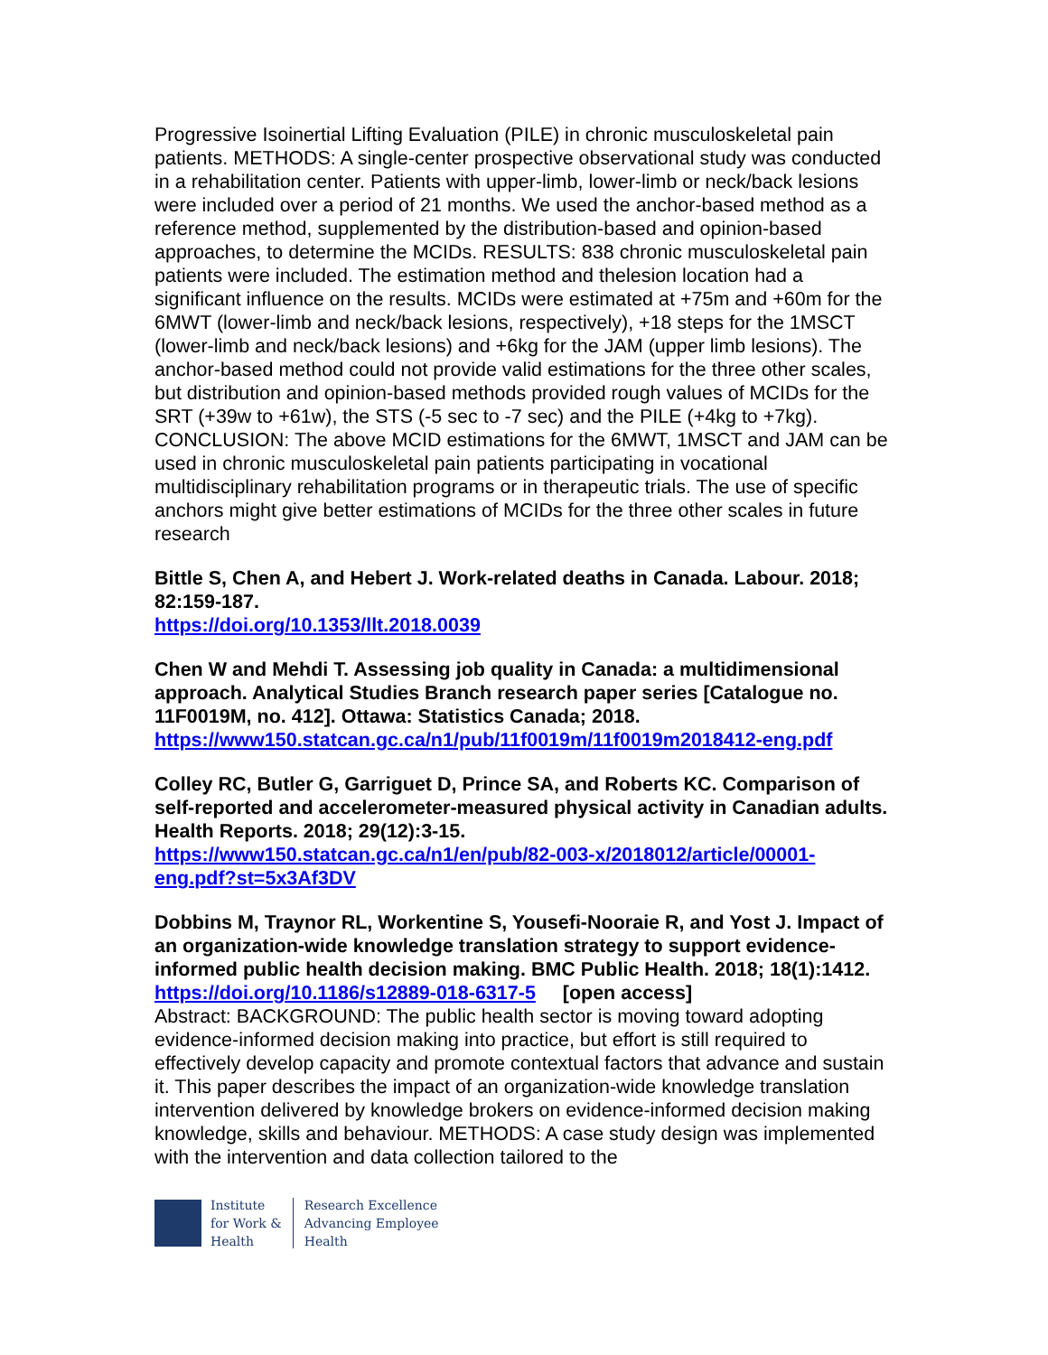Progressive Isoinertial Lifting Evaluation (PILE) in chronic musculoskeletal pain patients. METHODS: A single-center prospective observational study was conducted in a rehabilitation center. Patients with upper-limb, lower-limb or neck/back lesions were included over a period of 21 months. We used the anchor-based method as a reference method, supplemented by the distribution-based and opinion-based approaches, to determine the MCIDs. RESULTS: 838 chronic musculoskeletal pain patients were included. The estimation method and thelesion location had a significant influence on the results. MCIDs were estimated at +75m and +60m for the 6MWT (lower-limb and neck/back lesions, respectively), +18 steps for the 1MSCT (lower-limb and neck/back lesions) and +6kg for the JAM (upper limb lesions). The anchor-based method could not provide valid estimations for the three other scales, but distribution and opinion-based methods provided rough values of MCIDs for the SRT (+39w to +61w), the STS (-5 sec to -7 sec) and the PILE (+4kg to +7kg). CONCLUSION: The above MCID estimations for the 6MWT, 1MSCT and JAM can be used in chronic musculoskeletal pain patients participating in vocational multidisciplinary rehabilitation programs or in therapeutic trials. The use of specific anchors might give better estimations of MCIDs for the three other scales in future research
Bittle S, Chen A, and Hebert J. Work-related deaths in Canada. Labour. 2018; 82:159-187.
https://doi.org/10.1353/llt.2018.0039
Chen W and Mehdi T. Assessing job quality in Canada: a multidimensional approach. Analytical Studies Branch research paper series [Catalogue no. 11F0019M, no. 412]. Ottawa: Statistics Canada; 2018.
https://www150.statcan.gc.ca/n1/pub/11f0019m/11f0019m2018412-eng.pdf
Colley RC, Butler G, Garriguet D, Prince SA, and Roberts KC. Comparison of self-reported and accelerometer-measured physical activity in Canadian adults. Health Reports. 2018; 29(12):3-15.
https://www150.statcan.gc.ca/n1/en/pub/82-003-x/2018012/article/00001-eng.pdf?st=5x3Af3DV
Dobbins M, Traynor RL, Workentine S, Yousefi-Nooraie R, and Yost J. Impact of an organization-wide knowledge translation strategy to support evidence-informed public health decision making. BMC Public Health. 2018; 18(1):1412.
https://doi.org/10.1186/s12889-018-6317-5 [open access]
Abstract: BACKGROUND: The public health sector is moving toward adopting evidence-informed decision making into practice, but effort is still required to effectively develop capacity and promote contextual factors that advance and sustain it. This paper describes the impact of an organization-wide knowledge translation intervention delivered by knowledge brokers on evidence-informed decision making knowledge, skills and behaviour. METHODS: A case study design was implemented with the intervention and data collection tailored to the
Institute
for Work &
Health
Research Excellence
Advancing Employee
Health